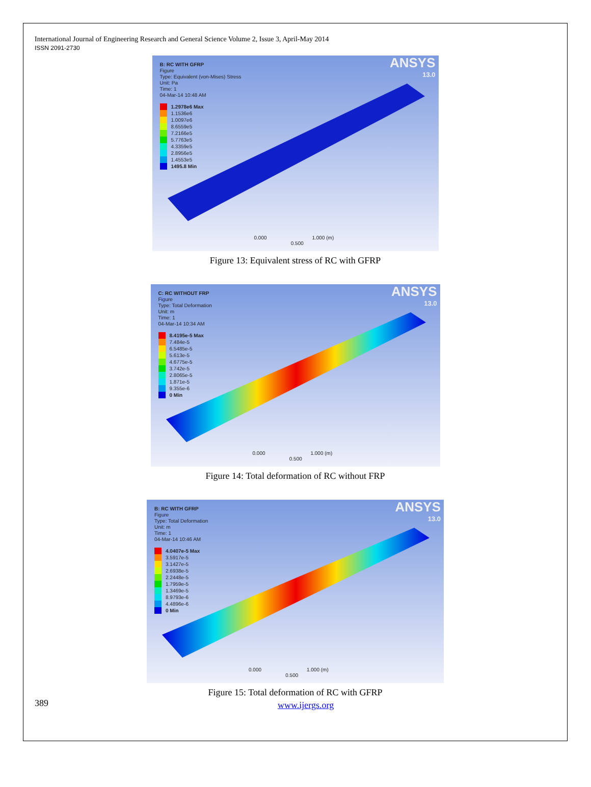International Journal of Engineering Research and General Science Volume 2, Issue 3, April-May 2014
ISSN 2091-2730
B: RC WITH GFRP
Figure
Type: Equivalent (von-Mises) Stress
Unit: Pa
Time: 1
04-Mar-14 10:48 AM
1.2978e6 Max
1.1536e6
1.0097e6
8.6559e5
7.2166e5
5.7763e5
4.3359e5
2.8956e5
1.4553e5
1495.8 Min
ANSYS
13.0
0.000 1.000 (m)
0.500
Figure 13: Equivalent stress of RC with GFRP
C: RC WITHOUT FRP
Figure
Type: Total Deformation
Unit: m
Time: 1
04-Mar-14 10:34 AM
8.4195e-5 Max
7.484e-5
6.5485e-5
5.613e-5
4.6775e-5
3.742e-5
2.8065e-5
1.871e-5
9.355e-6
0 Min
ANSYS
13.0
0.000 1.000 (m)
0.500
Figure 14: Total deformation of RC without FRP
B: RC WITH GFRP
Figure
Type: Total Deformation
Unit: m
Time: 1
04-Mar-14 10:46 AM
4.0407e-5 Max
3.5917e-5
3.1427e-5
2.6938e-5
2.2448e-5
1.7959e-5
1.3469e-5
8.9793e-6
4.4896e-6
0 Min
ANSYS
13.0
0.000 1.000 (m)
0.500
Figure 15: Total deformation of RC with GFRP
389 www.ijergs.org